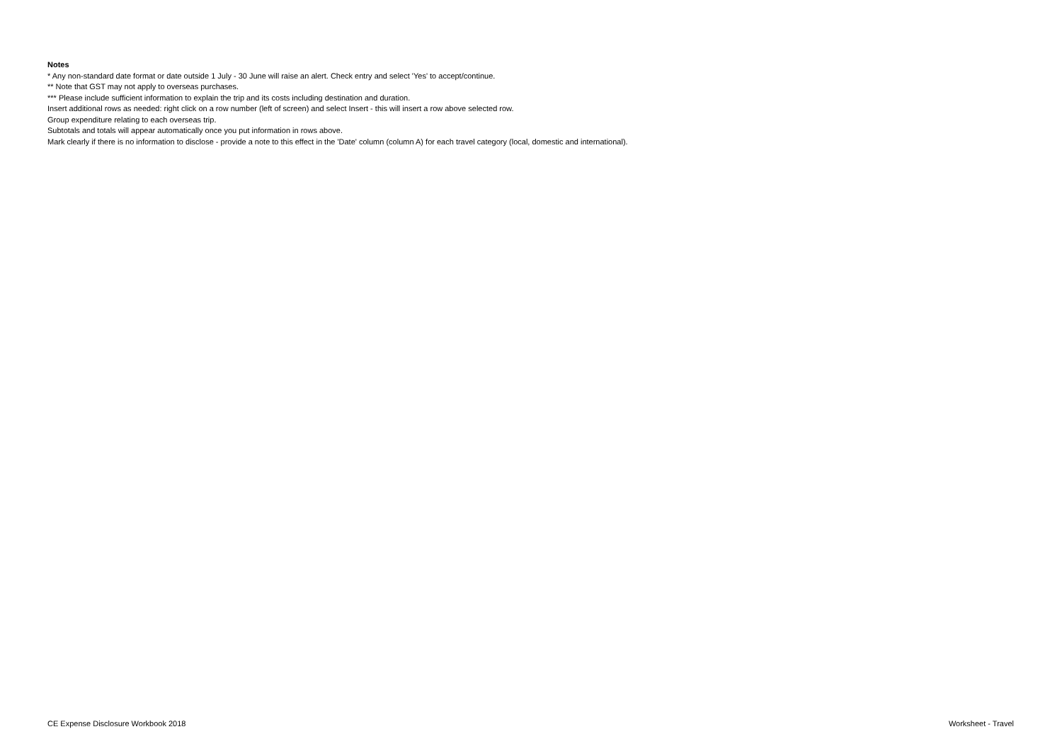Notes
* Any non-standard date format or date outside 1 July - 30 June will raise an alert. Check entry and select 'Yes' to accept/continue.
** Note that GST may not apply to overseas purchases.
*** Please include sufficient information to explain the trip and its costs including destination and duration.
Insert additional rows as needed: right click on a row number (left of screen) and select Insert - this will insert a row above selected row.
Group expenditure relating to each overseas trip.
Subtotals and totals will appear automatically once you put information in rows above.
Mark clearly if there is no information to disclose - provide a note to this effect in the 'Date' column (column A) for each travel category (local, domestic and international).
CE Expense Disclosure Workbook 2018 Worksheet - Travel